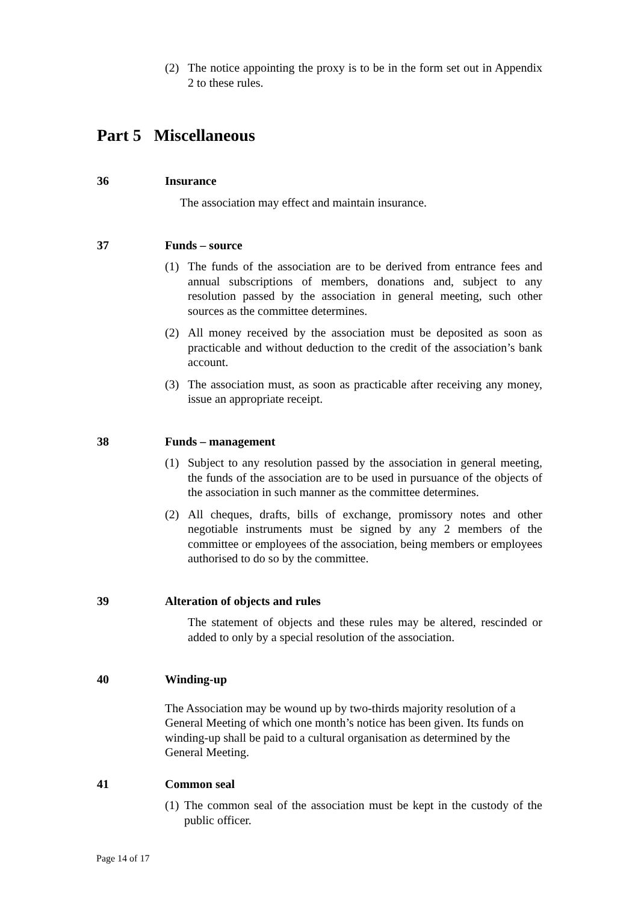(2) The notice appointing the proxy is to be in the form set out in Appendix 2 to these rules.
Part 5 Miscellaneous
36 Insurance
The association may effect and maintain insurance.
37 Funds – source
(1) The funds of the association are to be derived from entrance fees and annual subscriptions of members, donations and, subject to any resolution passed by the association in general meeting, such other sources as the committee determines.
(2) All money received by the association must be deposited as soon as practicable and without deduction to the credit of the association’s bank account.
(3) The association must, as soon as practicable after receiving any money, issue an appropriate receipt.
38 Funds – management
(1) Subject to any resolution passed by the association in general meeting, the funds of the association are to be used in pursuance of the objects of the association in such manner as the committee determines.
(2) All cheques, drafts, bills of exchange, promissory notes and other negotiable instruments must be signed by any 2 members of the committee or employees of the association, being members or employees authorised to do so by the committee.
39 Alteration of objects and rules
The statement of objects and these rules may be altered, rescinded or added to only by a special resolution of the association.
40 Winding-up
The Association may be wound up by two-thirds majority resolution of a General Meeting of which one month’s notice has been given. Its funds on winding-up shall be paid to a cultural organisation as determined by the General Meeting.
41 Common seal
(1) The common seal of the association must be kept in the custody of the public officer.
Page 14 of 17